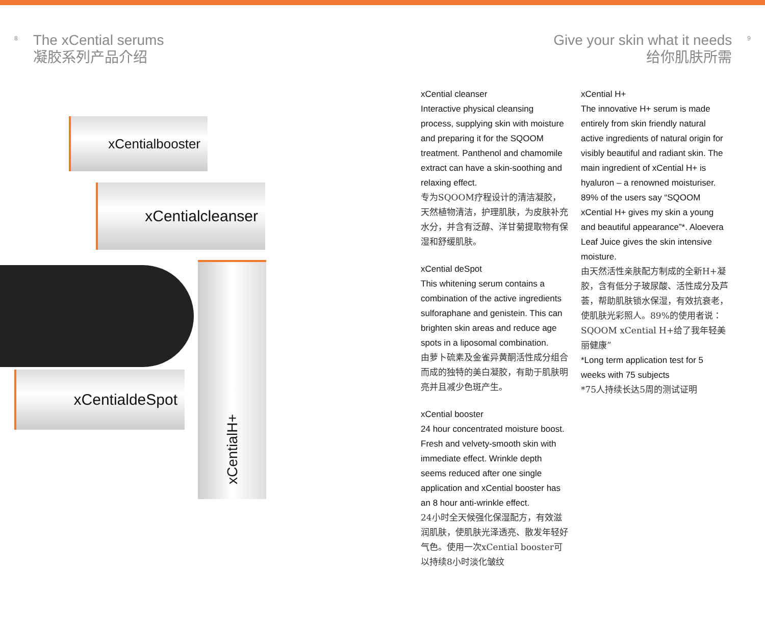8
The xCential serums
凝胶系列产品介绍
Give your skin what it needs
给你肌肤所需
9
xCentialbooster
xCentialcleanser
xCentialdeSpot
xCentialH+
xCential cleanser
Interactive physical cleansing process, supplying skin with moisture and preparing it for the SQOOM treatment. Panthenol and chamomile extract can have a skin-soothing and relaxing effect.
专为SQOOM疗程设计的清洁凝胶，天然植物清洁，护理肌肤，为皮肤补充水分，并含有泛醇、洋甘菊提取物有保湿和舒缓肌肤。
xCential deSpot
This whitening serum contains a combination of the active ingredients sulforaphane and genistein. This can brighten skin areas and reduce age spots in a liposomal combination.
由萝卜硫素及金雀异黄酮活性成分组合而成的独特的美白凝胶，有助于肌肤明亮并且减少色斑产生。
xCential booster
24 hour concentrated moisture boost. Fresh and velvety-smooth skin with immediate effect. Wrinkle depth seems reduced after one single application and xCential booster has an 8 hour anti-wrinkle effect.
24小时全天候强化保湿配方，有效滋润肌肤，使肌肤光泽透亮、散发年轻好气色。使用一次xCential booster可以持续8小时淡化皱纹
xCential H+
The innovative H+ serum is made entirely from skin friendly natural active ingredients of natural origin for visibly beautiful and radiant skin. The main ingredient of xCential H+ is hyaluron – a renowned moisturiser. 89% of the users say “SQOOM xCential H+ gives my skin a young and beautiful appearance”*. Aloevera Leaf Juice gives the skin intensive moisture.
由天然活性亲肤配方制成的全新H+凝胶，含有低分子玻尿酸、活性成分及芦荟，帮助肌肤锁水保湿，有效抗衰老，使肌肤光彩照人。89%的使用者说：SQOOM xCential H+给了我年轻美丽健康”
*Long term application test for 5 weeks with 75 subjects
*75人持续长达5周的测试证明